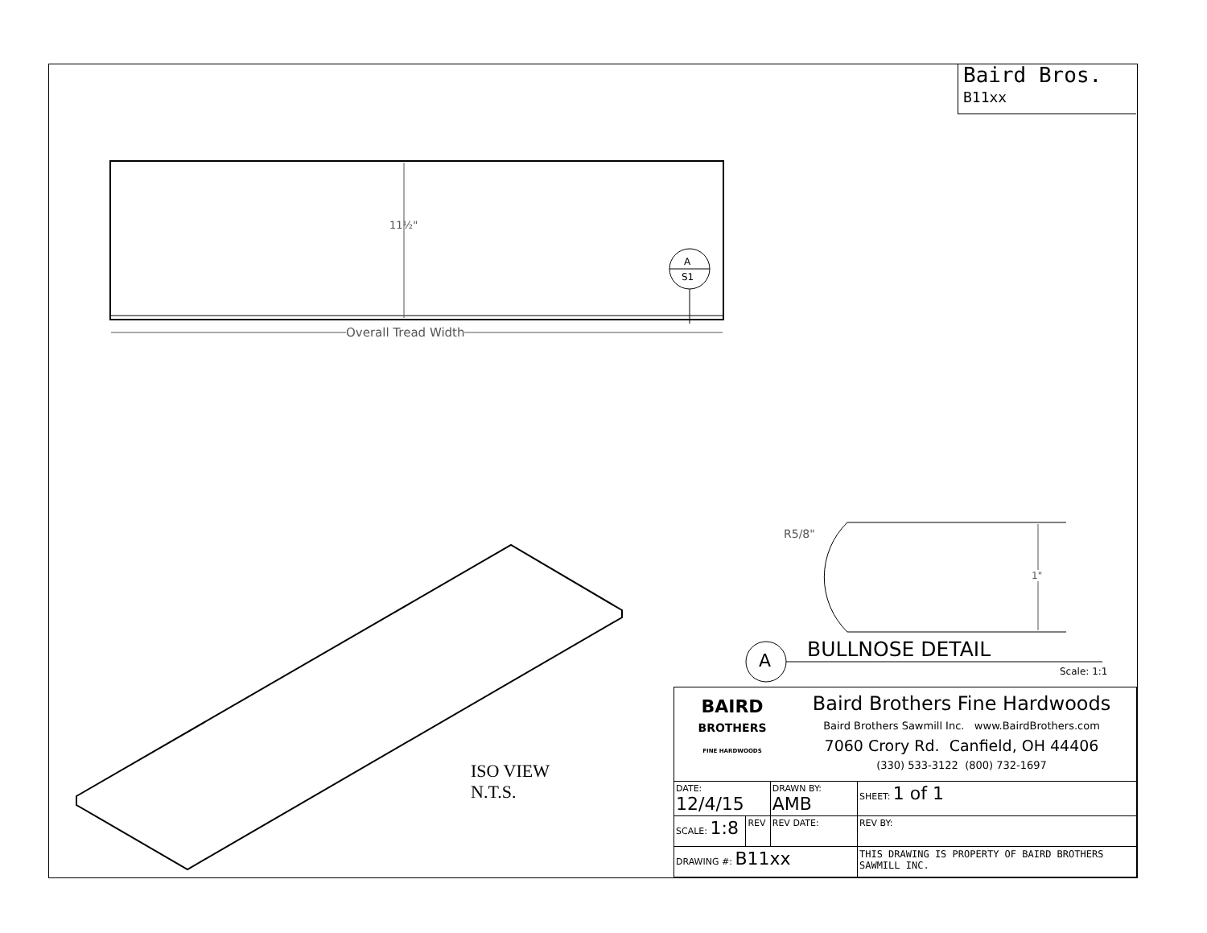Baird Bros.
B11xx
11½"
Overall Tread Width
A
S1
R5/8"
1"
A
ISO VIEW
N.T.S.
BULLNOSE DETAIL
Scale: 1:1
| BAIRD BROTHERS FINE HARDWOODS Baird Brothers Fine Hardwoods Baird Brothers Sawmill Inc. www.BairdBrothers.com 7060 Crory Rd. Canfield, OH 44406 (330) 533-3122 (800) 732-1697 | | | | |
| DATE: 12/4/15 | | DRAWN BY: AMB | SHEET: 1 of 1 | |
| SCALE: 1:8 | REV | REV DATE: | | REV BY: |
| DRAWING #: B11xx | | | THIS DRAWING IS PROPERTY OF BAIRD BROTHERS SAWMILL INC. | |